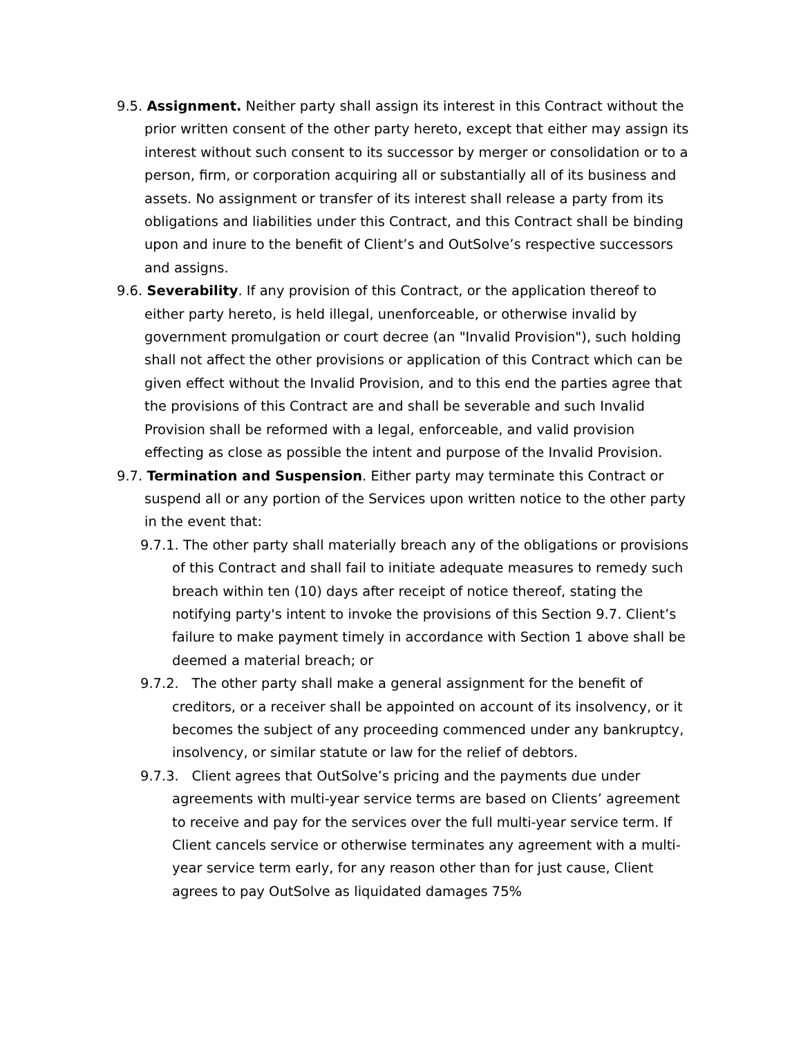9.5. Assignment. Neither party shall assign its interest in this Contract without the prior written consent of the other party hereto, except that either may assign its interest without such consent to its successor by merger or consolidation or to a person, firm, or corporation acquiring all or substantially all of its business and assets. No assignment or transfer of its interest shall release a party from its obligations and liabilities under this Contract, and this Contract shall be binding upon and inure to the benefit of Client’s and OutSolve’s respective successors and assigns.
9.6. Severability. If any provision of this Contract, or the application thereof to either party hereto, is held illegal, unenforceable, or otherwise invalid by government promulgation or court decree (an "Invalid Provision"), such holding shall not affect the other provisions or application of this Contract which can be given effect without the Invalid Provision, and to this end the parties agree that the provisions of this Contract are and shall be severable and such Invalid Provision shall be reformed with a legal, enforceable, and valid provision effecting as close as possible the intent and purpose of the Invalid Provision.
9.7. Termination and Suspension. Either party may terminate this Contract or suspend all or any portion of the Services upon written notice to the other party in the event that:
9.7.1. The other party shall materially breach any of the obligations or provisions of this Contract and shall fail to initiate adequate measures to remedy such breach within ten (10) days after receipt of notice thereof, stating the notifying party's intent to invoke the provisions of this Section 9.7. Client’s failure to make payment timely in accordance with Section 1 above shall be deemed a material breach; or
9.7.2. The other party shall make a general assignment for the benefit of creditors, or a receiver shall be appointed on account of its insolvency, or it becomes the subject of any proceeding commenced under any bankruptcy, insolvency, or similar statute or law for the relief of debtors.
9.7.3. Client agrees that OutSolve’s pricing and the payments due under agreements with multi-year service terms are based on Clients’ agreement to receive and pay for the services over the full multi-year service term. If Client cancels service or otherwise terminates any agreement with a multi-year service term early, for any reason other than for just cause, Client agrees to pay OutSolve as liquidated damages 75%